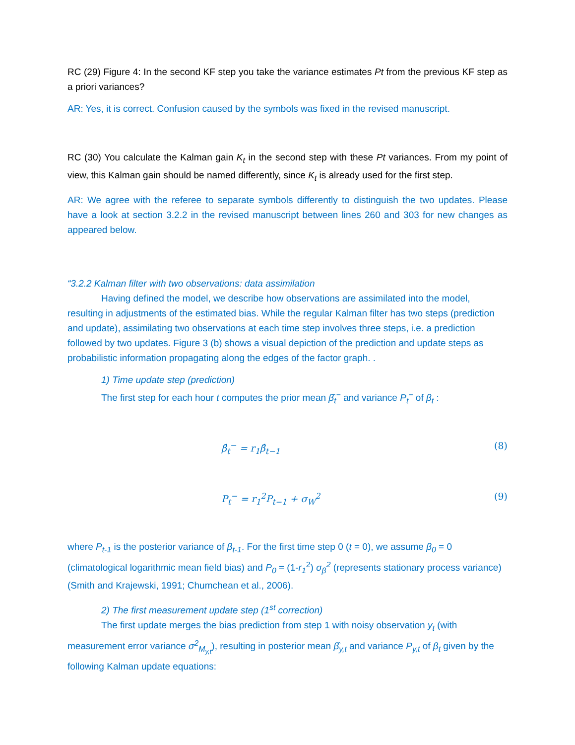RC (29) Figure 4: In the second KF step you take the variance estimates Pt from the previous KF step as a priori variances?
AR: Yes, it is correct. Confusion caused by the symbols was fixed in the revised manuscript.
RC (30) You calculate the Kalman gain K<sub>t</sub> in the second step with these Pt variances. From my point of view, this Kalman gain should be named differently, since K<sub>t</sub> is already used for the first step.
AR: We agree with the referee to separate symbols differently to distinguish the two updates. Please have a look at section 3.2.2 in the revised manuscript between lines 260 and 303 for new changes as appeared below.
“3.2.2 Kalman filter with two observations: data assimilation
Having defined the model, we describe how observations are assimilated into the model, resulting in adjustments of the estimated bias. While the regular Kalman filter has two steps (prediction and update), assimilating two observations at each time step involves three steps, i.e. a prediction followed by two updates. Figure 3 (b) shows a visual depiction of the prediction and update steps as probabilistic information propagating along the edges of the factor graph. .
1) Time update step (prediction)
The first step for each hour t computes the prior mean β̂<sub>t</sub><sup>−</sup> and variance P<sub>t</sub><sup>−</sup> of β<sub>t</sub> :
β̂<sub>t</sub><sup>−</sup> = r<sub>1</sub>β̂<sub>t−1</sub> (8)
P<sub>t</sub><sup>−</sup> = r<sub>1</sub><sup>2</sup>P<sub>t−1</sub> + σ<sub>W</sub><sup>2</sup> (9)
where P<sub>t-1</sub> is the posterior variance of β<sub>t-1</sub>. For the first time step 0 (t = 0), we assume β<sub>0</sub> = 0 (climatological logarithmic mean field bias) and P<sub>0</sub> = (1-r<sub>1</sub><sup>2</sup>) σ<sub>β</sub><sup>2</sup> (represents stationary process variance) (Smith and Krajewski, 1991; Chumchean et al., 2006).
2) The first measurement update step (1<sup>st</sup> correction)
The first update merges the bias prediction from step 1 with noisy observation y<sub>t</sub> (with measurement error variance σ<sup>2</sup><sub>M<sub>y,t</sub></sub>), resulting in posterior mean β̂<sub>y,t</sub> and variance P<sub>y,t</sub> of β<sub>t</sub> given by the following Kalman update equations: